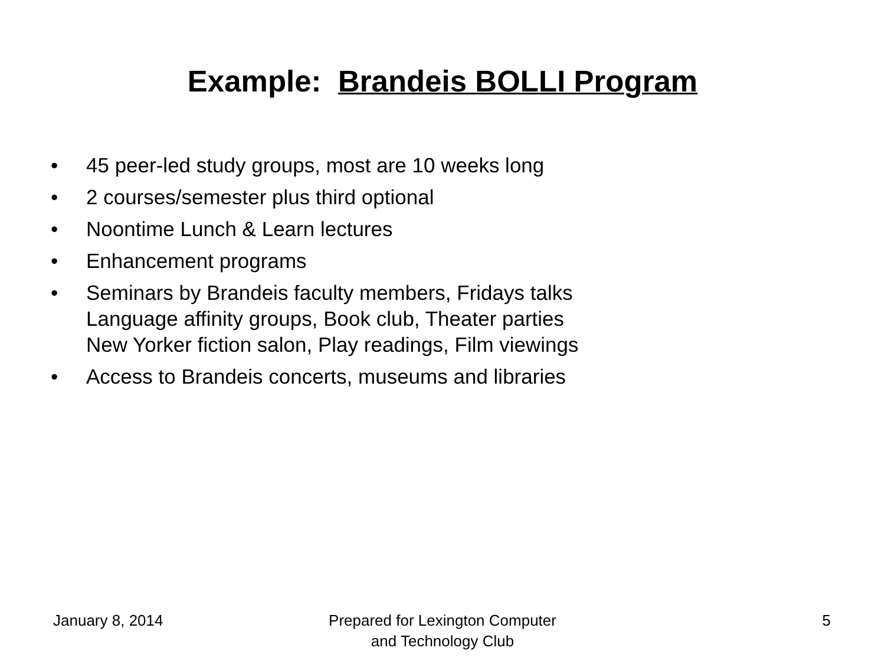Example: Brandeis BOLLI Program
• 45 peer-led study groups, most are 10 weeks long
• 2 courses/semester plus third optional
• Noontime Lunch & Learn lectures
• Enhancement programs
• Seminars by Brandeis faculty members, Fridays talks
Language affinity groups, Book club, Theater parties
New Yorker fiction salon, Play readings, Film viewings
• Access to Brandeis concerts, museums and libraries
January 8, 2014 Prepared for Lexington Computer
and Technology Club 5